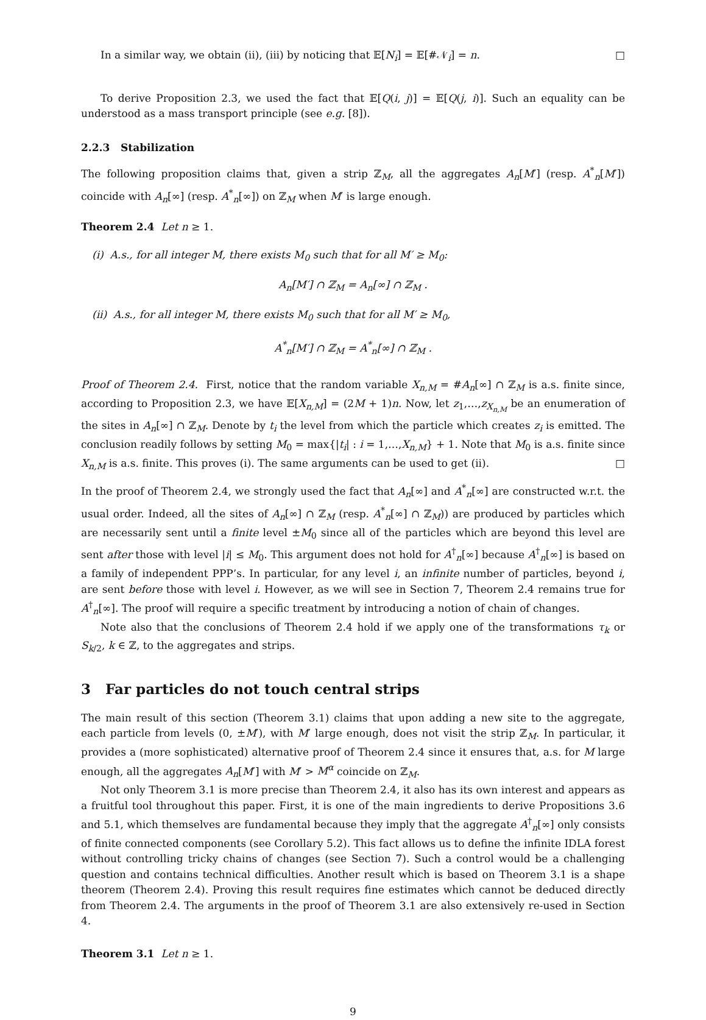In a similar way, we obtain (ii), (iii) by noticing that 𝔼[N<sub>i</sub>] = 𝔼[#𝒩<sub>i</sub>] = n. □
To derive Proposition 2.3, we used the fact that 𝔼[Q(i, j)] = 𝔼[Q(j, i)]. Such an equality can be understood as a mass transport principle (see e.g. [8]).
2.2.3 Stabilization
The following proposition claims that, given a strip ℤ<sub>M</sub>, all the aggregates A<sub>n</sub>[M′] (resp. A<sup>*</sup><sub>n</sub>[M′]) coincide with A<sub>n</sub>[∞] (resp. A<sup>*</sup><sub>n</sub>[∞]) on ℤ<sub>M</sub> when M′ is large enough.
Theorem 2.4 Let n ≥ 1.
(i) A.s., for all integer M, there exists M<sub>0</sub> such that for all M′ ≥ M<sub>0</sub>:
A<sub>n</sub>[M′] ∩ ℤ<sub>M</sub> = A<sub>n</sub>[∞] ∩ ℤ<sub>M</sub> .
(ii) A.s., for all integer M, there exists M<sub>0</sub> such that for all M′ ≥ M<sub>0</sub>,
A<sup>*</sup><sub>n</sub>[M′] ∩ ℤ<sub>M</sub> = A<sup>*</sup><sub>n</sub>[∞] ∩ ℤ<sub>M</sub> .
Proof of Theorem 2.4. First, notice that the random variable X<sub>n,M</sub> = #A<sub>n</sub>[∞] ∩ ℤ<sub>M</sub> is a.s. finite since, according to Proposition 2.3, we have 𝔼[X<sub>n,M</sub>] = (2M + 1)n. Now, let z<sub>1</sub>,…,z<sub>X<sub>n,M</sub></sub> be an enumeration of the sites in A<sub>n</sub>[∞] ∩ ℤ<sub>M</sub>. Denote by t<sub>i</sub> the level from which the particle which creates z<sub>i</sub> is emitted. The conclusion readily follows by setting M<sub>0</sub> = max{|t<sub>i</sub>| : i = 1,…,X<sub>n,M</sub>} + 1. Note that M<sub>0</sub> is a.s. finite since X<sub>n,M</sub> is a.s. finite. This proves (i). The same arguments can be used to get (ii). □
In the proof of Theorem 2.4, we strongly used the fact that A<sub>n</sub>[∞] and A<sup>*</sup><sub>n</sub>[∞] are constructed w.r.t. the usual order. Indeed, all the sites of A<sub>n</sub>[∞] ∩ ℤ<sub>M</sub> (resp. A<sup>*</sup><sub>n</sub>[∞] ∩ ℤ<sub>M</sub>)) are produced by particles which are necessarily sent until a finite level ±M<sub>0</sub> since all of the particles which are beyond this level are sent after those with level |i| ≤ M<sub>0</sub>. This argument does not hold for A<sup>†</sup><sub>n</sub>[∞] because A<sup>†</sup><sub>n</sub>[∞] is based on a family of independent PPP’s. In particular, for any level i, an infinite number of particles, beyond i, are sent before those with level i. However, as we will see in Section 7, Theorem 2.4 remains true for A<sup>†</sup><sub>n</sub>[∞]. The proof will require a specific treatment by introducing a notion of chain of changes.
Note also that the conclusions of Theorem 2.4 hold if we apply one of the transformations τ<sub>k</sub> or S<sub>k/2</sub>, k ∈ ℤ, to the aggregates and strips.
3 Far particles do not touch central strips
The main result of this section (Theorem 3.1) claims that upon adding a new site to the aggregate, each particle from levels (0, ±M′), with M′ large enough, does not visit the strip ℤ<sub>M</sub>. In particular, it provides a (more sophisticated) alternative proof of Theorem 2.4 since it ensures that, a.s. for M large enough, all the aggregates A<sub>n</sub>[M′] with M′ > M<sup>α</sup> coincide on ℤ<sub>M</sub>.
Not only Theorem 3.1 is more precise than Theorem 2.4, it also has its own interest and appears as a fruitful tool throughout this paper. First, it is one of the main ingredients to derive Propositions 3.6 and 5.1, which themselves are fundamental because they imply that the aggregate A<sup>†</sup><sub>n</sub>[∞] only consists of finite connected components (see Corollary 5.2). This fact allows us to define the infinite IDLA forest without controlling tricky chains of changes (see Section 7). Such a control would be a challenging question and contains technical difficulties. Another result which is based on Theorem 3.1 is a shape theorem (Theorem 2.4). Proving this result requires fine estimates which cannot be deduced directly from Theorem 2.4. The arguments in the proof of Theorem 3.1 are also extensively re-used in Section 4.
Theorem 3.1 Let n ≥ 1.
9